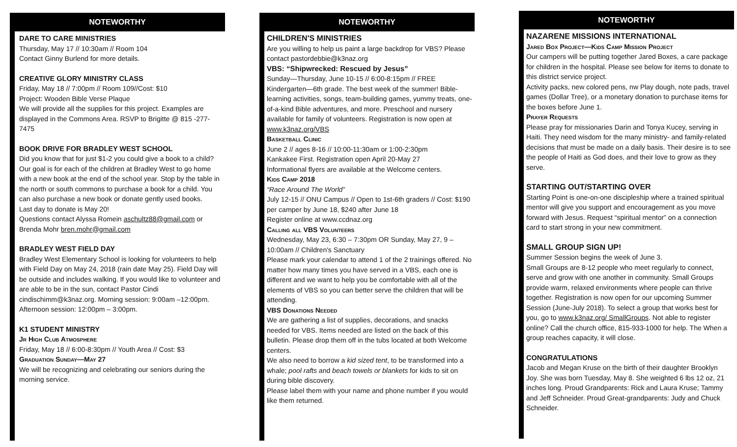NOTEWORTHY
DARE TO CARE MINISTRIES
Thursday, May 17 // 10:30am // Room 104
Contact Ginny Burlend for more details.
CREATIVE GLORY MINISTRY CLASS
Friday, May 18 // 7:00pm // Room 109//Cost: $10
Project: Wooden Bible Verse Plaque
We will provide all the supplies for this project. Examples are displayed in the Commons Area. RSVP to Brigitte @ 815 -277-7475
BOOK DRIVE FOR BRADLEY WEST SCHOOL
Did you know that for just $1-2 you could give a book to a child? Our goal is for each of the children at Bradley West to go home with a new book at the end of the school year. Stop by the table in the north or south commons to purchase a book for a child. You can also purchase a new book or donate gently used books.
Last day to donate is May 20!
Questions contact Alyssa Romein aschultz88@gmail.com or Brenda Mohr bren.mohr@gmail.com
BRADLEY WEST FIELD DAY
Bradley West Elementary School is looking for volunteers to help with Field Day on May 24, 2018 (rain date May 25). Field Day will be outside and includes walking. If you would like to volunteer and are able to be in the sun, contact Pastor Cindi cindischimm@k3naz.org. Morning session: 9:00am –12:00pm. Afternoon session: 12:00pm – 3:00pm.
K1 STUDENT MINISTRY
Jr High Club Atmosphere
Friday, May 18 // 6:00-8:30pm // Youth Area // Cost: $3
Graduation Sunday—May 27
We will be recognizing and celebrating our seniors during the morning service.
NOTEWORTHY
CHILDREN'S MINISTRIES
Are you willing to help us paint a large backdrop for VBS? Please contact pastordebbie@k3naz.org
VBS: “Shipwrecked: Rescued by Jesus”
Sunday—Thursday, June 10-15 // 6:00-8:15pm // FREE
Kindergarten—6th grade. The best week of the summer! Bible-learning activities, songs, team-building games, yummy treats, one-of-a-kind Bible adventures, and more. Preschool and nursery available for family of volunteers. Registration is now open at www.k3naz.org/VBS
Basketball Clinic
June 2 // ages 8-16 // 10:00-11:30am or 1:00-2:30pm
Kankakee First. Registration open April 20-May 27
Informational flyers are available at the Welcome centers.
Kids Camp 2018
“Race Around The World”
July 12-15 // ONU Campus // Open to 1st-6th graders // Cost: $190 per camper by June 18, $240 after June 18
Register online at www.ccdnaz.org
Calling all VBS Volunteers
Wednesday, May 23, 6:30 – 7:30pm OR Sunday, May 27, 9 – 10:00am // Children's Sanctuary
Please mark your calendar to attend 1 of the 2 trainings offered. No matter how many times you have served in a VBS, each one is different and we want to help you be comfortable with all of the elements of VBS so you can better serve the children that will be attending.
VBS Donations Needed
We are gathering a list of supplies, decorations, and snacks needed for VBS. Items needed are listed on the back of this bulletin. Please drop them off in the tubs located at both Welcome centers.
We also need to borrow a kid sized tent, to be transformed into a whale; pool rafts and beach towels or blankets for kids to sit on during bible discovery.
Please label them with your name and phone number if you would like them returned.
NOTEWORTHY
NAZARENE MISSIONS INTERNATIONAL
Jared Box Project—Kids Camp Mission Project
Our campers will be putting together Jared Boxes, a care package for children in the hospital. Please see below for items to donate to this district service project.
Activity packs, new colored pens, nw Play dough, note pads, travel games (Dollar Tree), or a monetary donation to purchase items for the boxes before June 1.
Prayer Requests
Please pray for missionaries Darin and Tonya Kucey, serving in Haiti. They need wisdom for the many ministry- and family-related decisions that must be made on a daily basis. Their desire is to see the people of Haiti as God does, and their love to grow as they serve.
STARTING OUT/STARTING OVER
Starting Point is one-on-one discipleship where a trained spiritual mentor will give you support and encouragement as you move forward with Jesus. Request “spiritual mentor” on a connection card to start strong in your new commitment.
SMALL GROUP SIGN UP!
Summer Session begins the week of June 3.
Small Groups are 8-12 people who meet regularly to connect, serve and grow with one another in community. Small Groups provide warm, relaxed environments where people can thrive together. Registration is now open for our upcoming Summer Session (June-July 2018). To select a group that works best for you, go to www.k3naz.org/ SmallGroups. Not able to register online? Call the church office, 815-933-1000 for help. The When a group reaches capacity, it will close.
CONGRATULATIONS
Jacob and Megan Kruse on the birth of their daughter Brooklyn Joy. She was born Tuesday, May 8. She weighted 6 lbs 12 oz, 21 inches long. Proud Grandparents: Rick and Laura Kruse; Tammy and Jeff Schneider. Proud Great-grandparents: Judy and Chuck Schneider.